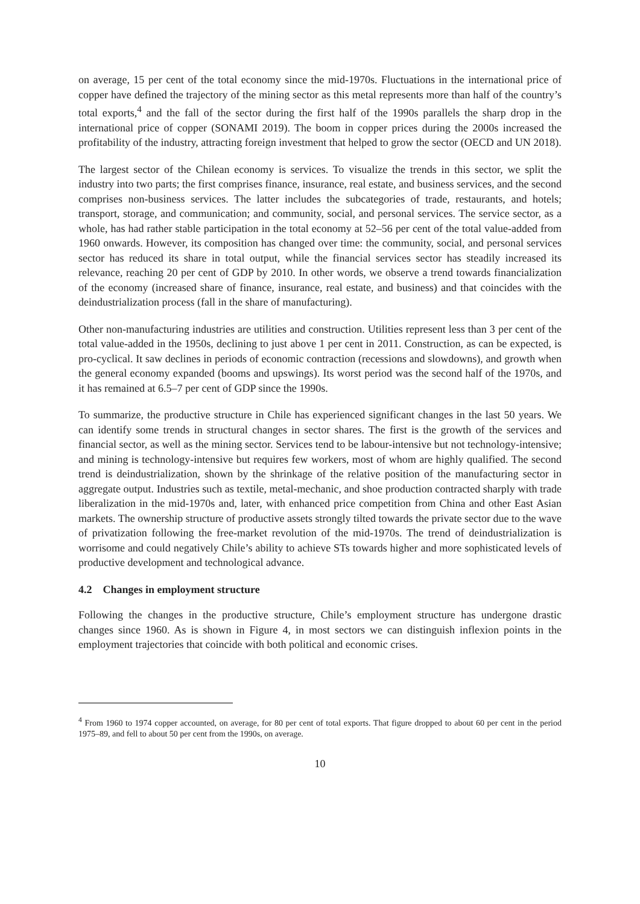on average, 15 per cent of the total economy since the mid-1970s. Fluctuations in the international price of copper have defined the trajectory of the mining sector as this metal represents more than half of the country’s total exports,<sup>4</sup> and the fall of the sector during the first half of the 1990s parallels the sharp drop in the international price of copper (SONAMI 2019). The boom in copper prices during the 2000s increased the profitability of the industry, attracting foreign investment that helped to grow the sector (OECD and UN 2018).
The largest sector of the Chilean economy is services. To visualize the trends in this sector, we split the industry into two parts; the first comprises finance, insurance, real estate, and business services, and the second comprises non-business services. The latter includes the subcategories of trade, restaurants, and hotels; transport, storage, and communication; and community, social, and personal services. The service sector, as a whole, has had rather stable participation in the total economy at 52–56 per cent of the total value-added from 1960 onwards. However, its composition has changed over time: the community, social, and personal services sector has reduced its share in total output, while the financial services sector has steadily increased its relevance, reaching 20 per cent of GDP by 2010. In other words, we observe a trend towards financialization of the economy (increased share of finance, insurance, real estate, and business) and that coincides with the deindustrialization process (fall in the share of manufacturing).
Other non-manufacturing industries are utilities and construction. Utilities represent less than 3 per cent of the total value-added in the 1950s, declining to just above 1 per cent in 2011. Construction, as can be expected, is pro-cyclical. It saw declines in periods of economic contraction (recessions and slowdowns), and growth when the general economy expanded (booms and upswings). Its worst period was the second half of the 1970s, and it has remained at 6.5–7 per cent of GDP since the 1990s.
To summarize, the productive structure in Chile has experienced significant changes in the last 50 years. We can identify some trends in structural changes in sector shares. The first is the growth of the services and financial sector, as well as the mining sector. Services tend to be labour-intensive but not technology-intensive; and mining is technology-intensive but requires few workers, most of whom are highly qualified. The second trend is deindustrialization, shown by the shrinkage of the relative position of the manufacturing sector in aggregate output. Industries such as textile, metal-mechanic, and shoe production contracted sharply with trade liberalization in the mid-1970s and, later, with enhanced price competition from China and other East Asian markets. The ownership structure of productive assets strongly tilted towards the private sector due to the wave of privatization following the free-market revolution of the mid-1970s. The trend of deindustrialization is worrisome and could negatively Chile’s ability to achieve STs towards higher and more sophisticated levels of productive development and technological advance.
4.2 Changes in employment structure
Following the changes in the productive structure, Chile’s employment structure has undergone drastic changes since 1960. As is shown in Figure 4, in most sectors we can distinguish inflexion points in the employment trajectories that coincide with both political and economic crises.
<sup>4</sup> From 1960 to 1974 copper accounted, on average, for 80 per cent of total exports. That figure dropped to about 60 per cent in the period 1975–89, and fell to about 50 per cent from the 1990s, on average.
10